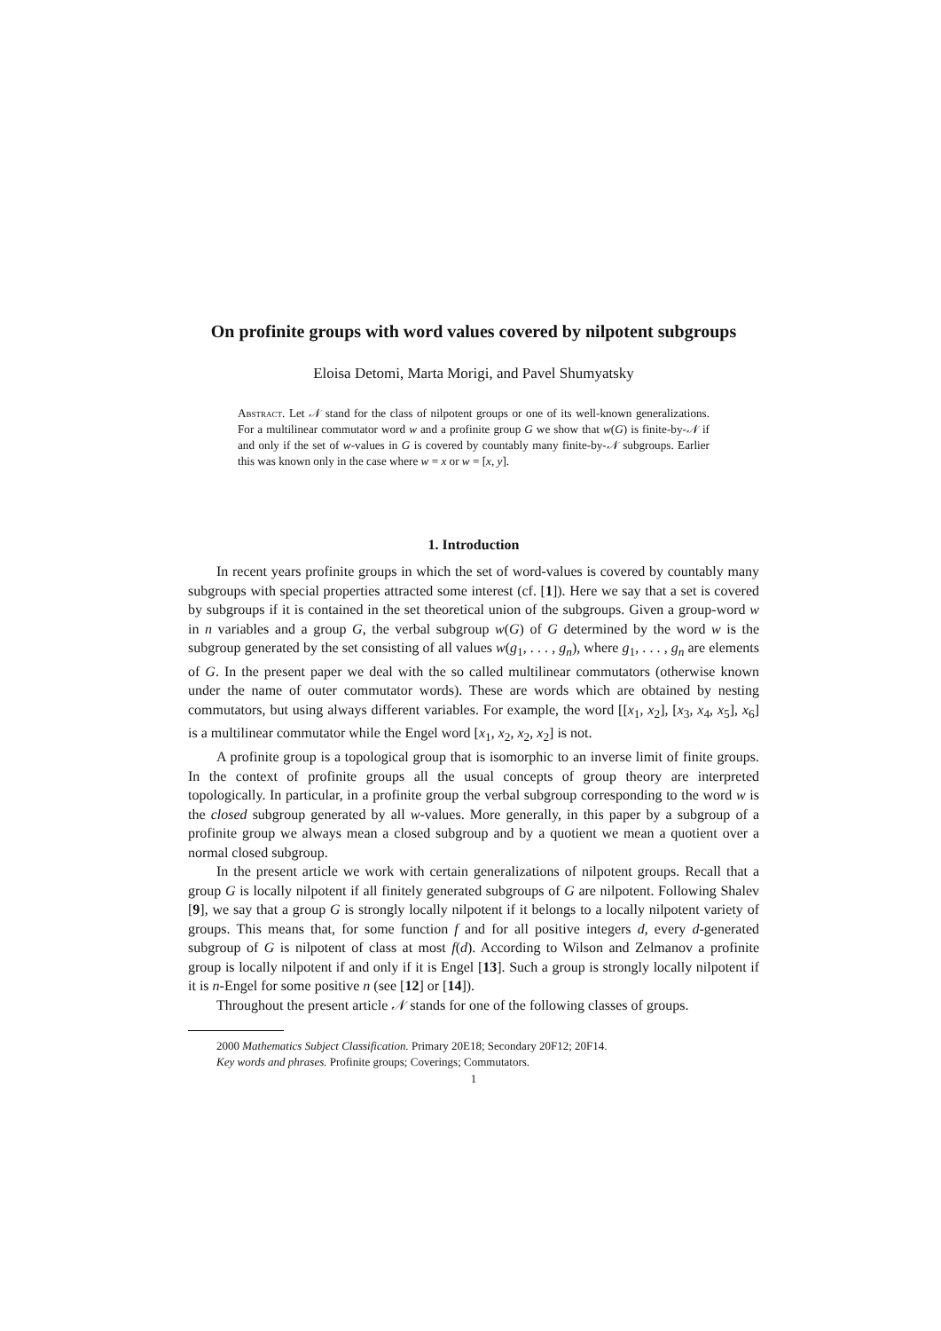On profinite groups with word values covered by nilpotent subgroups
Eloisa Detomi, Marta Morigi, and Pavel Shumyatsky
Abstract. Let 𝒩 stand for the class of nilpotent groups or one of its well-known generalizations. For a multilinear commutator word w and a profinite group G we show that w(G) is finite-by-𝒩 if and only if the set of w-values in G is covered by countably many finite-by-𝒩 subgroups. Earlier this was known only in the case where w = x or w = [x, y].
1. Introduction
In recent years profinite groups in which the set of word-values is covered by countably many subgroups with special properties attracted some interest (cf. [1]). Here we say that a set is covered by subgroups if it is contained in the set theoretical union of the subgroups. Given a group-word w in n variables and a group G, the verbal subgroup w(G) of G determined by the word w is the subgroup generated by the set consisting of all values w(g<sub>1</sub>, . . . , g<sub>n</sub>), where g<sub>1</sub>, . . . , g<sub>n</sub> are elements of G. In the present paper we deal with the so called multilinear commutators (otherwise known under the name of outer commutator words). These are words which are obtained by nesting commutators, but using always different variables. For example, the word [[x<sub>1</sub>, x<sub>2</sub>], [x<sub>3</sub>, x<sub>4</sub>, x<sub>5</sub>], x<sub>6</sub>] is a multilinear commutator while the Engel word [x<sub>1</sub>, x<sub>2</sub>, x<sub>2</sub>, x<sub>2</sub>] is not.
A profinite group is a topological group that is isomorphic to an inverse limit of finite groups. In the context of profinite groups all the usual concepts of group theory are interpreted topologically. In particular, in a profinite group the verbal subgroup corresponding to the word w is the closed subgroup generated by all w-values. More generally, in this paper by a subgroup of a profinite group we always mean a closed subgroup and by a quotient we mean a quotient over a normal closed subgroup.
In the present article we work with certain generalizations of nilpotent groups. Recall that a group G is locally nilpotent if all finitely generated subgroups of G are nilpotent. Following Shalev [9], we say that a group G is strongly locally nilpotent if it belongs to a locally nilpotent variety of groups. This means that, for some function f and for all positive integers d, every d-generated subgroup of G is nilpotent of class at most f(d). According to Wilson and Zelmanov a profinite group is locally nilpotent if and only if it is Engel [13]. Such a group is strongly locally nilpotent if it is n-Engel for some positive n (see [12] or [14]).
Throughout the present article 𝒩 stands for one of the following classes of groups.
2000 Mathematics Subject Classification. Primary 20E18; Secondary 20F12; 20F14.
Key words and phrases. Profinite groups; Coverings; Commutators.
1